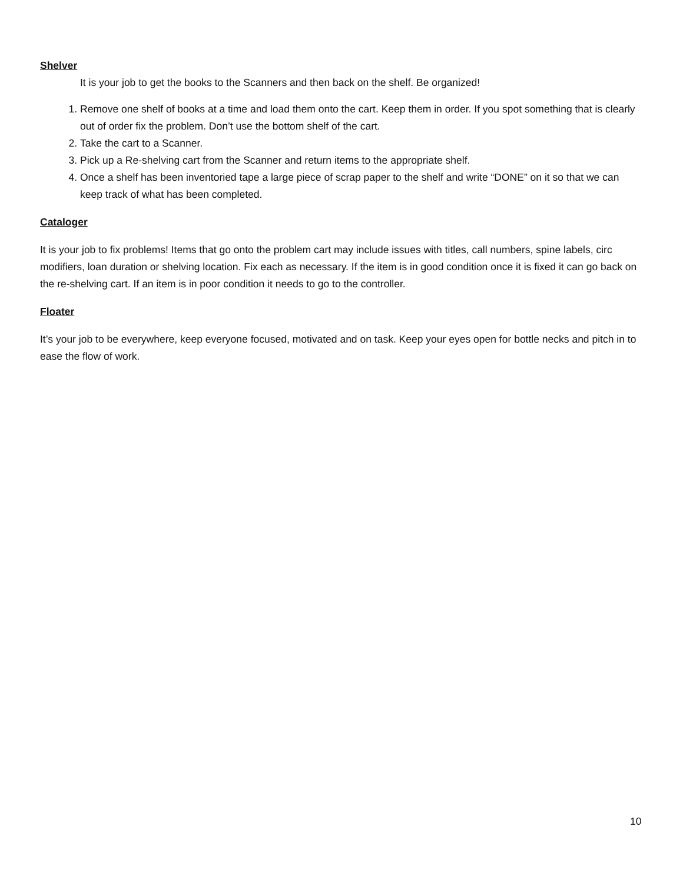Shelver
It is your job to get the books to the Scanners and then back on the shelf. Be organized!
1. Remove one shelf of books at a time and load them onto the cart. Keep them in order. If you spot something that is clearly out of order fix the problem. Don’t use the bottom shelf of the cart.
2. Take the cart to a Scanner.
3. Pick up a Re-shelving cart from the Scanner and return items to the appropriate shelf.
4. Once a shelf has been inventoried tape a large piece of scrap paper to the shelf and write “DONE” on it so that we can keep track of what has been completed.
Cataloger
It is your job to fix problems! Items that go onto the problem cart may include issues with titles, call numbers, spine labels, circ modifiers, loan duration or shelving location. Fix each as necessary. If the item is in good condition once it is fixed it can go back on the re-shelving cart. If an item is in poor condition it needs to go to the controller.
Floater
It’s your job to be everywhere, keep everyone focused, motivated and on task. Keep your eyes open for bottle necks and pitch in to ease the flow of work.
10